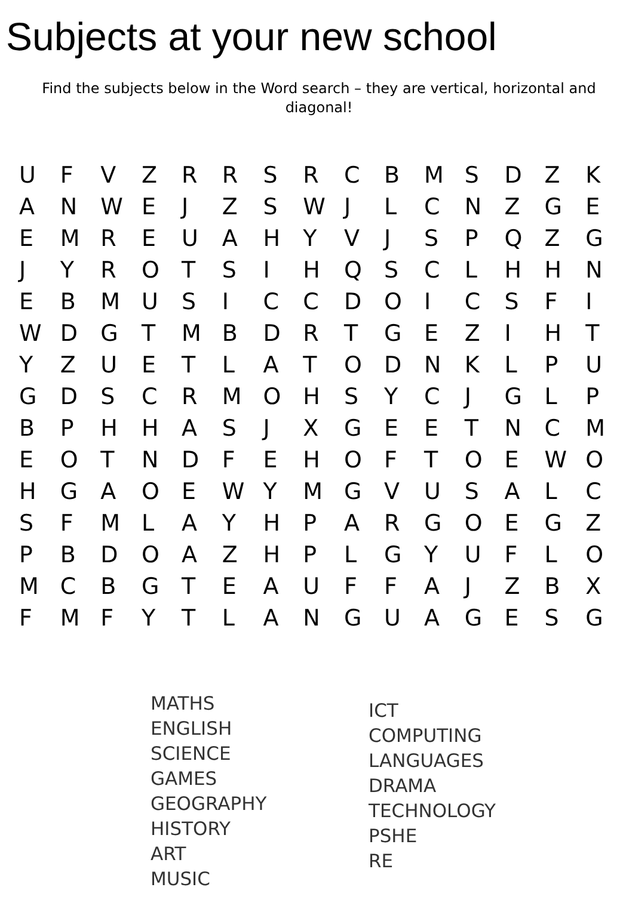Subjects at your new school
Find the subjects below in the Word search – they are vertical, horizontal and diagonal!
| U | F | V | Z | R | R | S | R | C | B | M | S | D | Z | K |
| A | N | W | E | J | Z | S | W | J | L | C | N | Z | G | E |
| E | M | R | E | U | A | H | Y | V | J | S | P | Q | Z | G |
| J | Y | R | O | T | S | I | H | Q | S | C | L | H | H | N |
| E | B | M | U | S | I | C | C | D | O | I | C | S | F | I |
| W | D | G | T | M | B | D | R | T | G | E | Z | I | H | T |
| Y | Z | U | E | T | L | A | T | O | D | N | K | L | P | U |
| G | D | S | C | R | M | O | H | S | Y | C | J | G | L | P |
| B | P | H | H | A | S | J | X | G | E | E | T | N | C | M |
| E | O | T | N | D | F | E | H | O | F | T | O | E | W | O |
| H | G | A | O | E | W | Y | M | G | V | U | S | A | L | C |
| S | F | M | L | A | Y | H | P | A | R | G | O | E | G | Z |
| P | B | D | O | A | Z | H | P | L | G | Y | U | F | L | O |
| M | C | B | G | T | E | A | U | F | F | A | J | Z | B | X |
| F | M | F | Y | T | L | A | N | G | U | A | G | E | S | G |
MATHS
ENGLISH
SCIENCE
GAMES
GEOGRAPHY
HISTORY
ART
MUSIC
ICT
COMPUTING
LANGUAGES
DRAMA
TECHNOLOGY
PSHE
RE